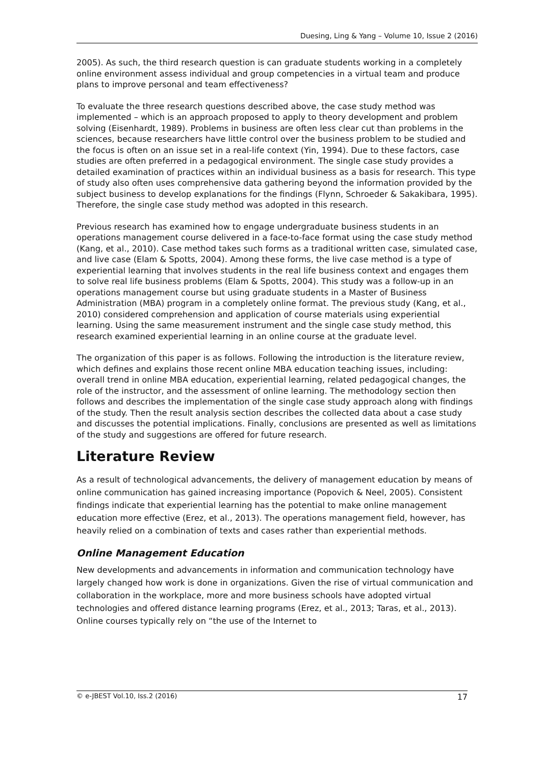Duesing, Ling & Yang – Volume 10, Issue 2 (2016)
2005). As such, the third research question is can graduate students working in a completely online environment assess individual and group competencies in a virtual team and produce plans to improve personal and team effectiveness?
To evaluate the three research questions described above, the case study method was implemented – which is an approach proposed to apply to theory development and problem solving (Eisenhardt, 1989). Problems in business are often less clear cut than problems in the sciences, because researchers have little control over the business problem to be studied and the focus is often on an issue set in a real-life context (Yin, 1994). Due to these factors, case studies are often preferred in a pedagogical environment. The single case study provides a detailed examination of practices within an individual business as a basis for research. This type of study also often uses comprehensive data gathering beyond the information provided by the subject business to develop explanations for the findings (Flynn, Schroeder & Sakakibara, 1995). Therefore, the single case study method was adopted in this research.
Previous research has examined how to engage undergraduate business students in an operations management course delivered in a face-to-face format using the case study method (Kang, et al., 2010). Case method takes such forms as a traditional written case, simulated case, and live case (Elam & Spotts, 2004). Among these forms, the live case method is a type of experiential learning that involves students in the real life business context and engages them to solve real life business problems (Elam & Spotts, 2004). This study was a follow-up in an operations management course but using graduate students in a Master of Business Administration (MBA) program in a completely online format. The previous study (Kang, et al., 2010) considered comprehension and application of course materials using experiential learning. Using the same measurement instrument and the single case study method, this research examined experiential learning in an online course at the graduate level.
The organization of this paper is as follows. Following the introduction is the literature review, which defines and explains those recent online MBA education teaching issues, including: overall trend in online MBA education, experiential learning, related pedagogical changes, the role of the instructor, and the assessment of online learning. The methodology section then follows and describes the implementation of the single case study approach along with findings of the study. Then the result analysis section describes the collected data about a case study and discusses the potential implications. Finally, conclusions are presented as well as limitations of the study and suggestions are offered for future research.
Literature Review
As a result of technological advancements, the delivery of management education by means of online communication has gained increasing importance (Popovich & Neel, 2005). Consistent findings indicate that experiential learning has the potential to make online management education more effective (Erez, et al., 2013). The operations management field, however, has heavily relied on a combination of texts and cases rather than experiential methods.
Online Management Education
New developments and advancements in information and communication technology have largely changed how work is done in organizations. Given the rise of virtual communication and collaboration in the workplace, more and more business schools have adopted virtual technologies and offered distance learning programs (Erez, et al., 2013; Taras, et al., 2013). Online courses typically rely on “the use of the Internet to
© e-JBEST Vol.10, Iss.2 (2016) 17